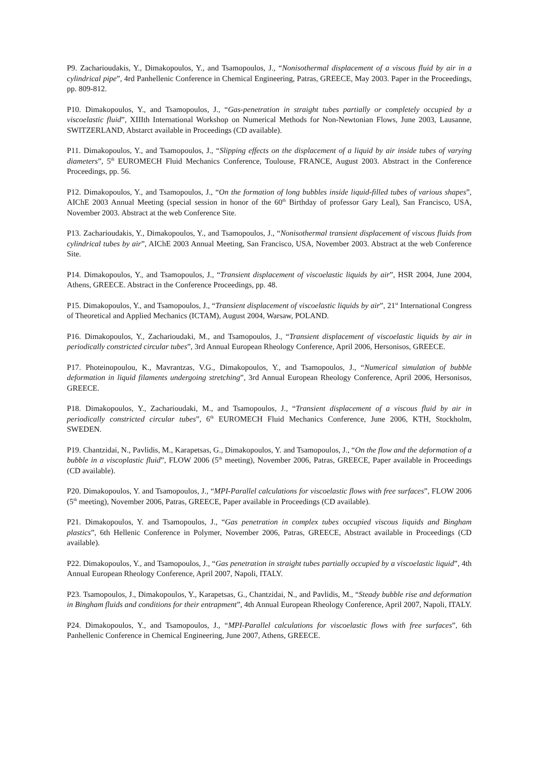P9. Zacharioudakis, Y., Dimakopoulos, Y., and Tsamopoulos, J., “Nonisothermal displacement of a viscous fluid by air in a cylindrical pipe”, 4rd Panhellenic Conference in Chemical Engineering, Patras, GREECE, May 2003. Paper in the Proceedings, pp. 809-812.
P10. Dimakopoulos, Y., and Tsamopoulos, J., “Gas-penetration in straight tubes partially or completely occupied by a viscoelastic fluid”, XIIIth International Workshop on Numerical Methods for Non-Newtonian Flows, June 2003, Lausanne, SWITZERLAND, Abstarct available in Proceedings (CD available).
P11. Dimakopoulos, Y., and Tsamopoulos, J., “Slipping effects on the displacement of a liquid by air inside tubes of varying diameters”, 5<sup>th</sup> EUROMECH Fluid Mechanics Conference, Toulouse, FRANCE, August 2003. Abstract in the Conference Proceedings, pp. 56.
P12. Dimakopoulos, Y., and Tsamopoulos, J., “On the formation of long bubbles inside liquid-filled tubes of various shapes”, AIChE 2003 Annual Meeting (special session in honor of the 60<sup>th</sup> Birthday of professor Gary Leal), San Francisco, USA, November 2003. Abstract at the web Conference Site.
P13. Zacharioudakis, Y., Dimakopoulos, Y., and Tsamopoulos, J., “Nonisothermal transient displacement of viscous fluids from cylindrical tubes by air”, AIChE 2003 Annual Meeting, San Francisco, USA, November 2003. Abstract at the web Conference Site.
P14. Dimakopoulos, Y., and Tsamopoulos, J., “Transient displacement of viscoelastic liquids by air”, HSR 2004, June 2004, Athens, GREECE. Abstract in the Conference Proceedings, pp. 48.
P15. Dimakopoulos, Y., and Tsamopoulos, J., “Transient displacement of viscoelastic liquids by air”, 21<sup>st</sup> International Congress of Theoretical and Applied Mechanics (ICTAM), August 2004, Warsaw, POLAND.
P16. Dimakopoulos, Y., Zacharioudaki, M., and Tsamopoulos, J., “Transient displacement of viscoelastic liquids by air in periodically constricted circular tubes”, 3rd Annual European Rheology Conference, April 2006, Hersonisos, GREECE.
P17. Photeinopoulou, K., Mavrantzas, V.G., Dimakopoulos, Y., and Tsamopoulos, J., “Numerical simulation of bubble deformation in liquid filaments undergoing stretching”, 3rd Annual European Rheology Conference, April 2006, Hersonisos, GREECE.
P18. Dimakopoulos, Y., Zacharioudaki, M., and Tsamopoulos, J., “Transient displacement of a viscous fluid by air in periodically constricted circular tubes”, 6<sup>th</sup> EUROMECH Fluid Mechanics Conference, June 2006, KTH, Stockholm, SWEDEN.
P19. Chantzidai, N., Pavlidis, M., Karapetsas, G., Dimakopoulos, Y. and Tsamopoulos, J., “On the flow and the deformation of a bubble in a viscoplastic fluid”, FLOW 2006 (5<sup>th</sup> meeting), November 2006, Patras, GREECE, Paper available in Proceedings (CD available).
P20. Dimakopoulos, Y. and Tsamopoulos, J., “MPI-Parallel calculations for viscoelastic flows with free surfaces”, FLOW 2006 (5<sup>th</sup> meeting), November 2006, Patras, GREECE, Paper available in Proceedings (CD available).
P21. Dimakopoulos, Y. and Tsamopoulos, J., “Gas penetration in complex tubes occupied viscous liquids and Bingham plastics”, 6th Hellenic Conference in Polymer, November 2006, Patras, GREECE, Abstract available in Proceedings (CD available).
P22. Dimakopoulos, Y., and Tsamopoulos, J., “Gas penetration in straight tubes partially occupied by a viscoelastic liquid”, 4th Annual European Rheology Conference, April 2007, Napoli, ITALY.
P23. Tsamopoulos, J., Dimakopoulos, Y., Karapetsas, G., Chantzidai, N., and Pavlidis, M., “Steady bubble rise and deformation in Bingham fluids and conditions for their entrapment”, 4th Annual European Rheology Conference, April 2007, Napoli, ITALY.
P24. Dimakopoulos, Y., and Tsamopoulos, J., “MPI-Parallel calculations for viscoelastic flows with free surfaces”, 6th Panhellenic Conference in Chemical Engineering, June 2007, Athens, GREECE.